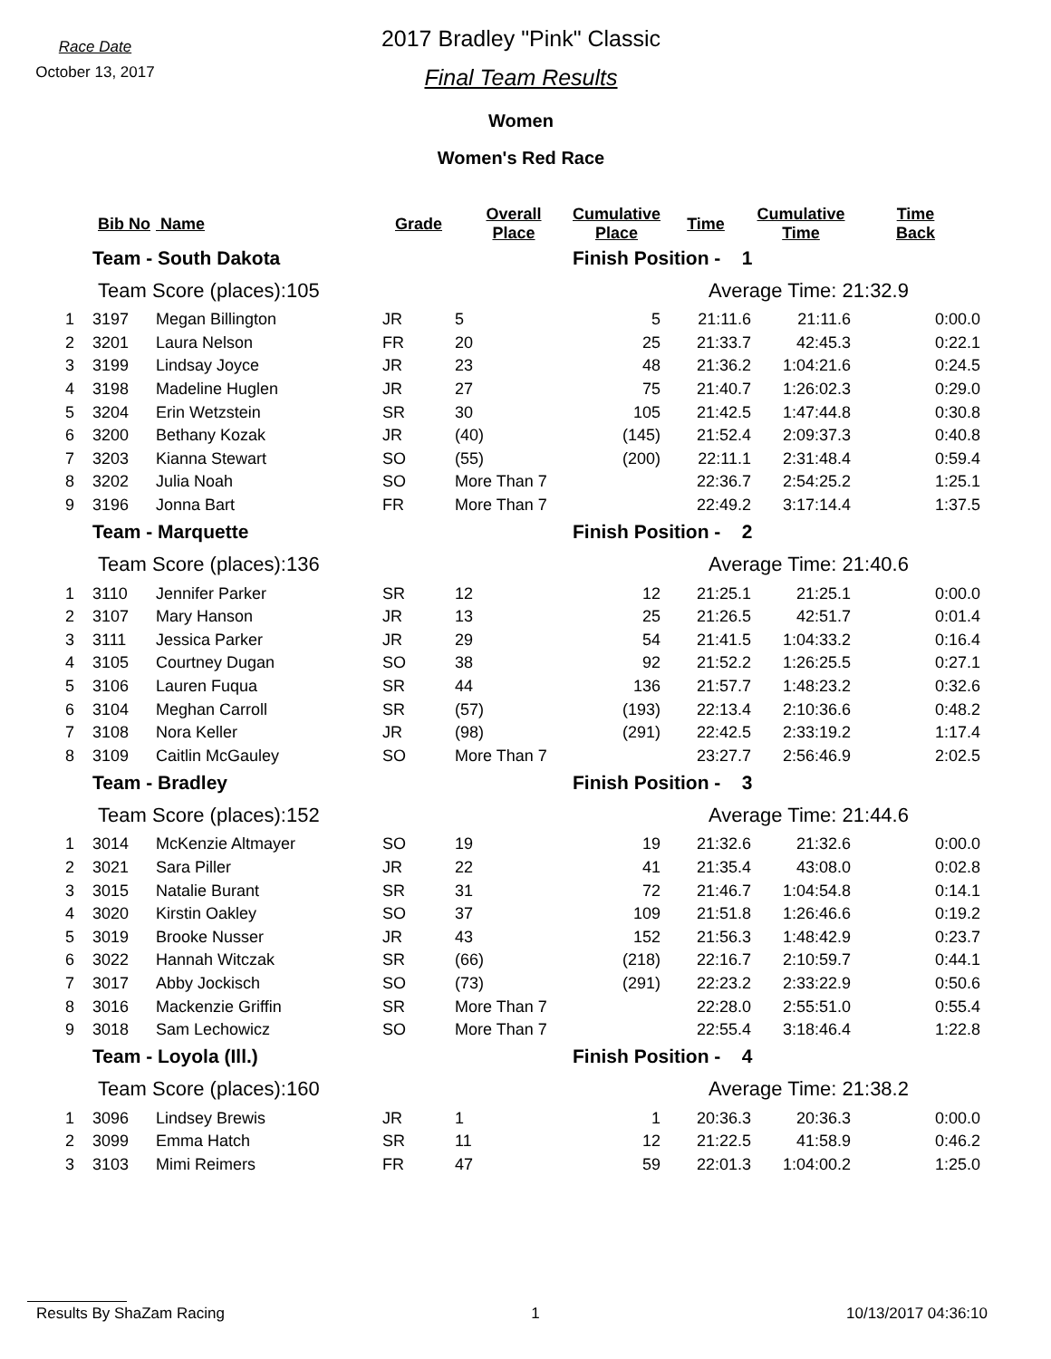Race Date
October 13, 2017
2017 Bradley "Pink" Classic
Final Team Results
Women
Women's Red Race
| | Bib No | Name | Grade | Overall Place | Cumulative Place | Time | Cumulative Time | Time Back |
| --- | --- | --- | --- | --- | --- | --- | --- | --- |
| | Team - South Dakota | | | | Finish Position - 1 | | | |
| | Team Score (places):105 | | | | Average Time: 21:32.9 | | | |
| 1 | 3197 | Megan Billington | JR | 5 | 5 | 21:11.6 | 21:11.6 | 0:00.0 |
| 2 | 3201 | Laura Nelson | FR | 20 | 25 | 21:33.7 | 42:45.3 | 0:22.1 |
| 3 | 3199 | Lindsay Joyce | JR | 23 | 48 | 21:36.2 | 1:04:21.6 | 0:24.5 |
| 4 | 3198 | Madeline Huglen | JR | 27 | 75 | 21:40.7 | 1:26:02.3 | 0:29.0 |
| 5 | 3204 | Erin Wetzstein | SR | 30 | 105 | 21:42.5 | 1:47:44.8 | 0:30.8 |
| 6 | 3200 | Bethany Kozak | JR | (40) | (145) | 21:52.4 | 2:09:37.3 | 0:40.8 |
| 7 | 3203 | Kianna Stewart | SO | (55) | (200) | 22:11.1 | 2:31:48.4 | 0:59.4 |
| 8 | 3202 | Julia Noah | SO | More Than 7 | | 22:36.7 | 2:54:25.2 | 1:25.1 |
| 9 | 3196 | Jonna Bart | FR | More Than 7 | | 22:49.2 | 3:17:14.4 | 1:37.5 |
| | Team - Marquette | | | | Finish Position - 2 | | | |
| | Team Score (places):136 | | | | Average Time: 21:40.6 | | | |
| 1 | 3110 | Jennifer Parker | SR | 12 | 12 | 21:25.1 | 21:25.1 | 0:00.0 |
| 2 | 3107 | Mary Hanson | JR | 13 | 25 | 21:26.5 | 42:51.7 | 0:01.4 |
| 3 | 3111 | Jessica Parker | JR | 29 | 54 | 21:41.5 | 1:04:33.2 | 0:16.4 |
| 4 | 3105 | Courtney Dugan | SO | 38 | 92 | 21:52.2 | 1:26:25.5 | 0:27.1 |
| 5 | 3106 | Lauren Fuqua | SR | 44 | 136 | 21:57.7 | 1:48:23.2 | 0:32.6 |
| 6 | 3104 | Meghan Carroll | SR | (57) | (193) | 22:13.4 | 2:10:36.6 | 0:48.2 |
| 7 | 3108 | Nora Keller | JR | (98) | (291) | 22:42.5 | 2:33:19.2 | 1:17.4 |
| 8 | 3109 | Caitlin McGauley | SO | More Than 7 | | 23:27.7 | 2:56:46.9 | 2:02.5 |
| | Team - Bradley | | | | Finish Position - 3 | | | |
| | Team Score (places):152 | | | | Average Time: 21:44.6 | | | |
| 1 | 3014 | McKenzie Altmayer | SO | 19 | 19 | 21:32.6 | 21:32.6 | 0:00.0 |
| 2 | 3021 | Sara Piller | JR | 22 | 41 | 21:35.4 | 43:08.0 | 0:02.8 |
| 3 | 3015 | Natalie Burant | SR | 31 | 72 | 21:46.7 | 1:04:54.8 | 0:14.1 |
| 4 | 3020 | Kirstin Oakley | SO | 37 | 109 | 21:51.8 | 1:26:46.6 | 0:19.2 |
| 5 | 3019 | Brooke Nusser | JR | 43 | 152 | 21:56.3 | 1:48:42.9 | 0:23.7 |
| 6 | 3022 | Hannah Witczak | SR | (66) | (218) | 22:16.7 | 2:10:59.7 | 0:44.1 |
| 7 | 3017 | Abby Jockisch | SO | (73) | (291) | 22:23.2 | 2:33:22.9 | 0:50.6 |
| 8 | 3016 | Mackenzie Griffin | SR | More Than 7 | | 22:28.0 | 2:55:51.0 | 0:55.4 |
| 9 | 3018 | Sam Lechowicz | SO | More Than 7 | | 22:55.4 | 3:18:46.4 | 1:22.8 |
| | Team - Loyola (Ill.) | | | | Finish Position - 4 | | | |
| | Team Score (places):160 | | | | Average Time: 21:38.2 | | | |
| 1 | 3096 | Lindsey Brewis | JR | 1 | 1 | 20:36.3 | 20:36.3 | 0:00.0 |
| 2 | 3099 | Emma Hatch | SR | 11 | 12 | 21:22.5 | 41:58.9 | 0:46.2 |
| 3 | 3103 | Mimi Reimers | FR | 47 | 59 | 22:01.3 | 1:04:00.2 | 1:25.0 |
Results By ShaZam Racing 1 10/13/2017 04:36:10